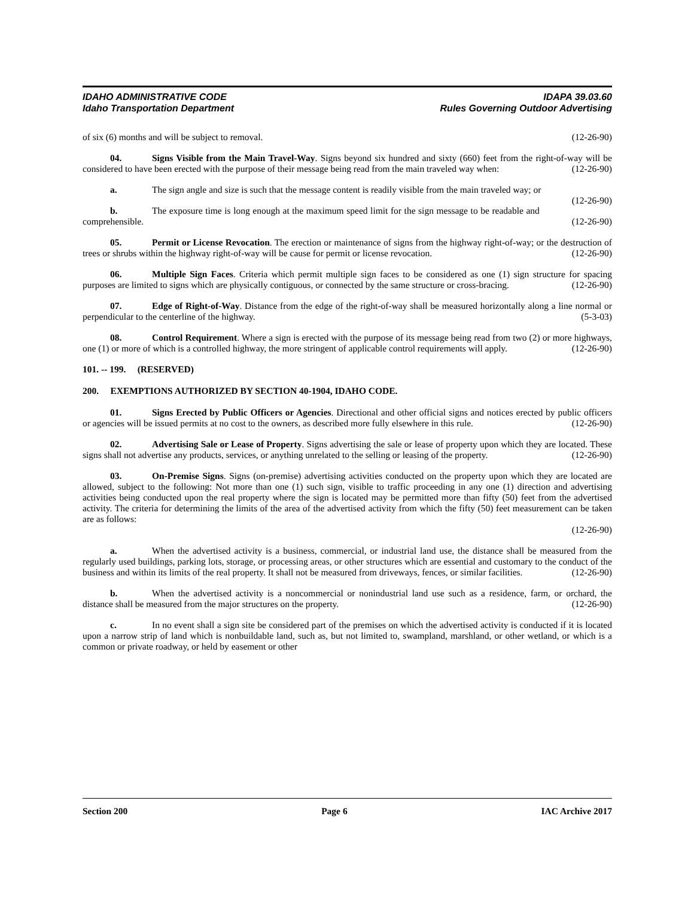IDAHO ADMINISTRATIVE CODE
Idaho Transportation Department
IDAPA 39.03.60
Rules Governing Outdoor Advertising
of six (6) months and will be subject to removal. (12-26-90)
04. Signs Visible from the Main Travel-Way. Signs beyond six hundred and sixty (660) feet from the right-of-way will be considered to have been erected with the purpose of their message being read from the main traveled way when: (12-26-90)
a. The sign angle and size is such that the message content is readily visible from the main traveled way; or (12-26-90)
b. The exposure time is long enough at the maximum speed limit for the sign message to be readable and comprehensible. (12-26-90)
05. Permit or License Revocation. The erection or maintenance of signs from the highway right-of-way; or the destruction of trees or shrubs within the highway right-of-way will be cause for permit or license revocation. (12-26-90)
06. Multiple Sign Faces. Criteria which permit multiple sign faces to be considered as one (1) sign structure for spacing purposes are limited to signs which are physically contiguous, or connected by the same structure or cross-bracing. (12-26-90)
07. Edge of Right-of-Way. Distance from the edge of the right-of-way shall be measured horizontally along a line normal or perpendicular to the centerline of the highway. (5-3-03)
08. Control Requirement. Where a sign is erected with the purpose of its message being read from two (2) or more highways, one (1) or more of which is a controlled highway, the more stringent of applicable control requirements will apply. (12-26-90)
101. -- 199. (RESERVED)
200. EXEMPTIONS AUTHORIZED BY SECTION 40-1904, IDAHO CODE.
01. Signs Erected by Public Officers or Agencies. Directional and other official signs and notices erected by public officers or agencies will be issued permits at no cost to the owners, as described more fully elsewhere in this rule. (12-26-90)
02. Advertising Sale or Lease of Property. Signs advertising the sale or lease of property upon which they are located. These signs shall not advertise any products, services, or anything unrelated to the selling or leasing of the property. (12-26-90)
03. On-Premise Signs. Signs (on-premise) advertising activities conducted on the property upon which they are located are allowed, subject to the following: Not more than one (1) such sign, visible to traffic proceeding in any one (1) direction and advertising activities being conducted upon the real property where the sign is located may be permitted more than fifty (50) feet from the advertised activity. The criteria for determining the limits of the area of the advertised activity from which the fifty (50) feet measurement can be taken are as follows:
(12-26-90)
a. When the advertised activity is a business, commercial, or industrial land use, the distance shall be measured from the regularly used buildings, parking lots, storage, or processing areas, or other structures which are essential and customary to the conduct of the business and within its limits of the real property. It shall not be measured from driveways, fences, or similar facilities. (12-26-90)
b. When the advertised activity is a noncommercial or nonindustrial land use such as a residence, farm, or orchard, the distance shall be measured from the major structures on the property. (12-26-90)
c. In no event shall a sign site be considered part of the premises on which the advertised activity is conducted if it is located upon a narrow strip of land which is nonbuildable land, such as, but not limited to, swampland, marshland, or other wetland, or which is a common or private roadway, or held by easement or other
Section 200 Page 6 IAC Archive 2017